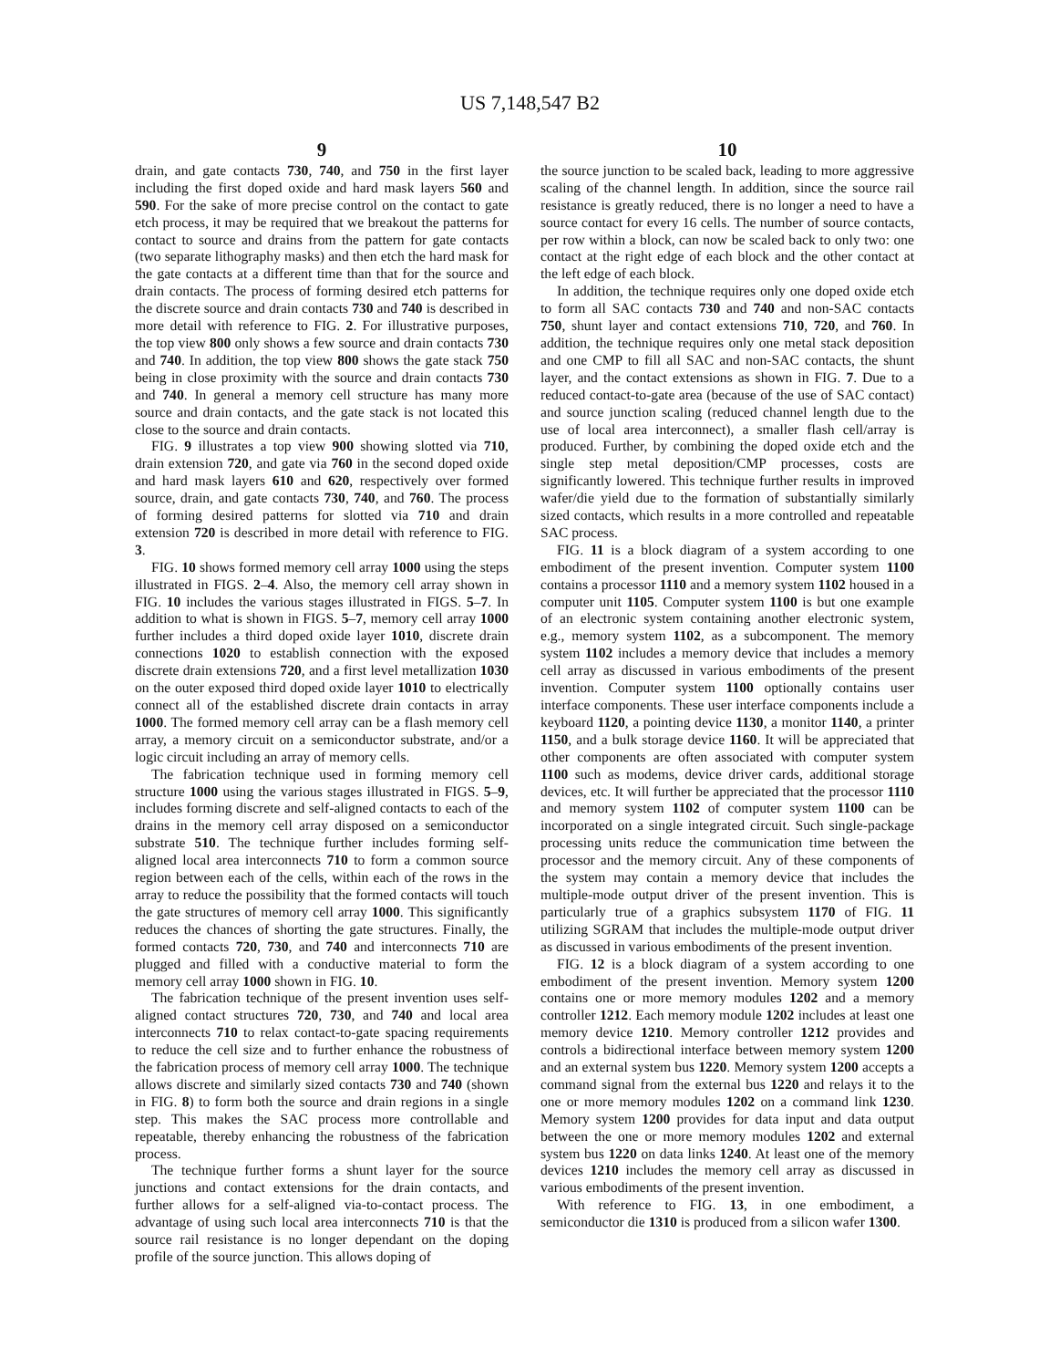US 7,148,547 B2
9
drain, and gate contacts 730, 740, and 750 in the first layer including the first doped oxide and hard mask layers 560 and 590. For the sake of more precise control on the contact to gate etch process, it may be required that we breakout the patterns for contact to source and drains from the pattern for gate contacts (two separate lithography masks) and then etch the hard mask for the gate contacts at a different time than that for the source and drain contacts. The process of forming desired etch patterns for the discrete source and drain contacts 730 and 740 is described in more detail with reference to FIG. 2. For illustrative purposes, the top view 800 only shows a few source and drain contacts 730 and 740. In addition, the top view 800 shows the gate stack 750 being in close proximity with the source and drain contacts 730 and 740. In general a memory cell structure has many more source and drain contacts, and the gate stack is not located this close to the source and drain contacts.
FIG. 9 illustrates a top view 900 showing slotted via 710, drain extension 720, and gate via 760 in the second doped oxide and hard mask layers 610 and 620, respectively over formed source, drain, and gate contacts 730, 740, and 760. The process of forming desired patterns for slotted via 710 and drain extension 720 is described in more detail with reference to FIG. 3.
FIG. 10 shows formed memory cell array 1000 using the steps illustrated in FIGS. 2–4. Also, the memory cell array shown in FIG. 10 includes the various stages illustrated in FIGS. 5–7. In addition to what is shown in FIGS. 5–7, memory cell array 1000 further includes a third doped oxide layer 1010, discrete drain connections 1020 to establish connection with the exposed discrete drain extensions 720, and a first level metallization 1030 on the outer exposed third doped oxide layer 1010 to electrically connect all of the established discrete drain contacts in array 1000. The formed memory cell array can be a flash memory cell array, a memory circuit on a semiconductor substrate, and/or a logic circuit including an array of memory cells.
The fabrication technique used in forming memory cell structure 1000 using the various stages illustrated in FIGS. 5–9, includes forming discrete and self-aligned contacts to each of the drains in the memory cell array disposed on a semiconductor substrate 510. The technique further includes forming self-aligned local area interconnects 710 to form a common source region between each of the cells, within each of the rows in the array to reduce the possibility that the formed contacts will touch the gate structures of memory cell array 1000. This significantly reduces the chances of shorting the gate structures. Finally, the formed contacts 720, 730, and 740 and interconnects 710 are plugged and filled with a conductive material to form the memory cell array 1000 shown in FIG. 10.
The fabrication technique of the present invention uses self-aligned contact structures 720, 730, and 740 and local area interconnects 710 to relax contact-to-gate spacing requirements to reduce the cell size and to further enhance the robustness of the fabrication process of memory cell array 1000. The technique allows discrete and similarly sized contacts 730 and 740 (shown in FIG. 8) to form both the source and drain regions in a single step. This makes the SAC process more controllable and repeatable, thereby enhancing the robustness of the fabrication process.
The technique further forms a shunt layer for the source junctions and contact extensions for the drain contacts, and further allows for a self-aligned via-to-contact process. The advantage of using such local area interconnects 710 is that the source rail resistance is no longer dependant on the doping profile of the source junction. This allows doping of
10
the source junction to be scaled back, leading to more aggressive scaling of the channel length. In addition, since the source rail resistance is greatly reduced, there is no longer a need to have a source contact for every 16 cells. The number of source contacts, per row within a block, can now be scaled back to only two: one contact at the right edge of each block and the other contact at the left edge of each block.
In addition, the technique requires only one doped oxide etch to form all SAC contacts 730 and 740 and non-SAC contacts 750, shunt layer and contact extensions 710, 720, and 760. In addition, the technique requires only one metal stack deposition and one CMP to fill all SAC and non-SAC contacts, the shunt layer, and the contact extensions as shown in FIG. 7. Due to a reduced contact-to-gate area (because of the use of SAC contact) and source junction scaling (reduced channel length due to the use of local area interconnect), a smaller flash cell/array is produced. Further, by combining the doped oxide etch and the single step metal deposition/CMP processes, costs are significantly lowered. This technique further results in improved wafer/die yield due to the formation of substantially similarly sized contacts, which results in a more controlled and repeatable SAC process.
FIG. 11 is a block diagram of a system according to one embodiment of the present invention. Computer system 1100 contains a processor 1110 and a memory system 1102 housed in a computer unit 1105. Computer system 1100 is but one example of an electronic system containing another electronic system, e.g., memory system 1102, as a subcomponent. The memory system 1102 includes a memory device that includes a memory cell array as discussed in various embodiments of the present invention. Computer system 1100 optionally contains user interface components. These user interface components include a keyboard 1120, a pointing device 1130, a monitor 1140, a printer 1150, and a bulk storage device 1160. It will be appreciated that other components are often associated with computer system 1100 such as modems, device driver cards, additional storage devices, etc. It will further be appreciated that the processor 1110 and memory system 1102 of computer system 1100 can be incorporated on a single integrated circuit. Such single-package processing units reduce the communication time between the processor and the memory circuit. Any of these components of the system may contain a memory device that includes the multiple-mode output driver of the present invention. This is particularly true of a graphics subsystem 1170 of FIG. 11 utilizing SGRAM that includes the multiple-mode output driver as discussed in various embodiments of the present invention.
FIG. 12 is a block diagram of a system according to one embodiment of the present invention. Memory system 1200 contains one or more memory modules 1202 and a memory controller 1212. Each memory module 1202 includes at least one memory device 1210. Memory controller 1212 provides and controls a bidirectional interface between memory system 1200 and an external system bus 1220. Memory system 1200 accepts a command signal from the external bus 1220 and relays it to the one or more memory modules 1202 on a command link 1230. Memory system 1200 provides for data input and data output between the one or more memory modules 1202 and external system bus 1220 on data links 1240. At least one of the memory devices 1210 includes the memory cell array as discussed in various embodiments of the present invention.
With reference to FIG. 13, in one embodiment, a semiconductor die 1310 is produced from a silicon wafer 1300.